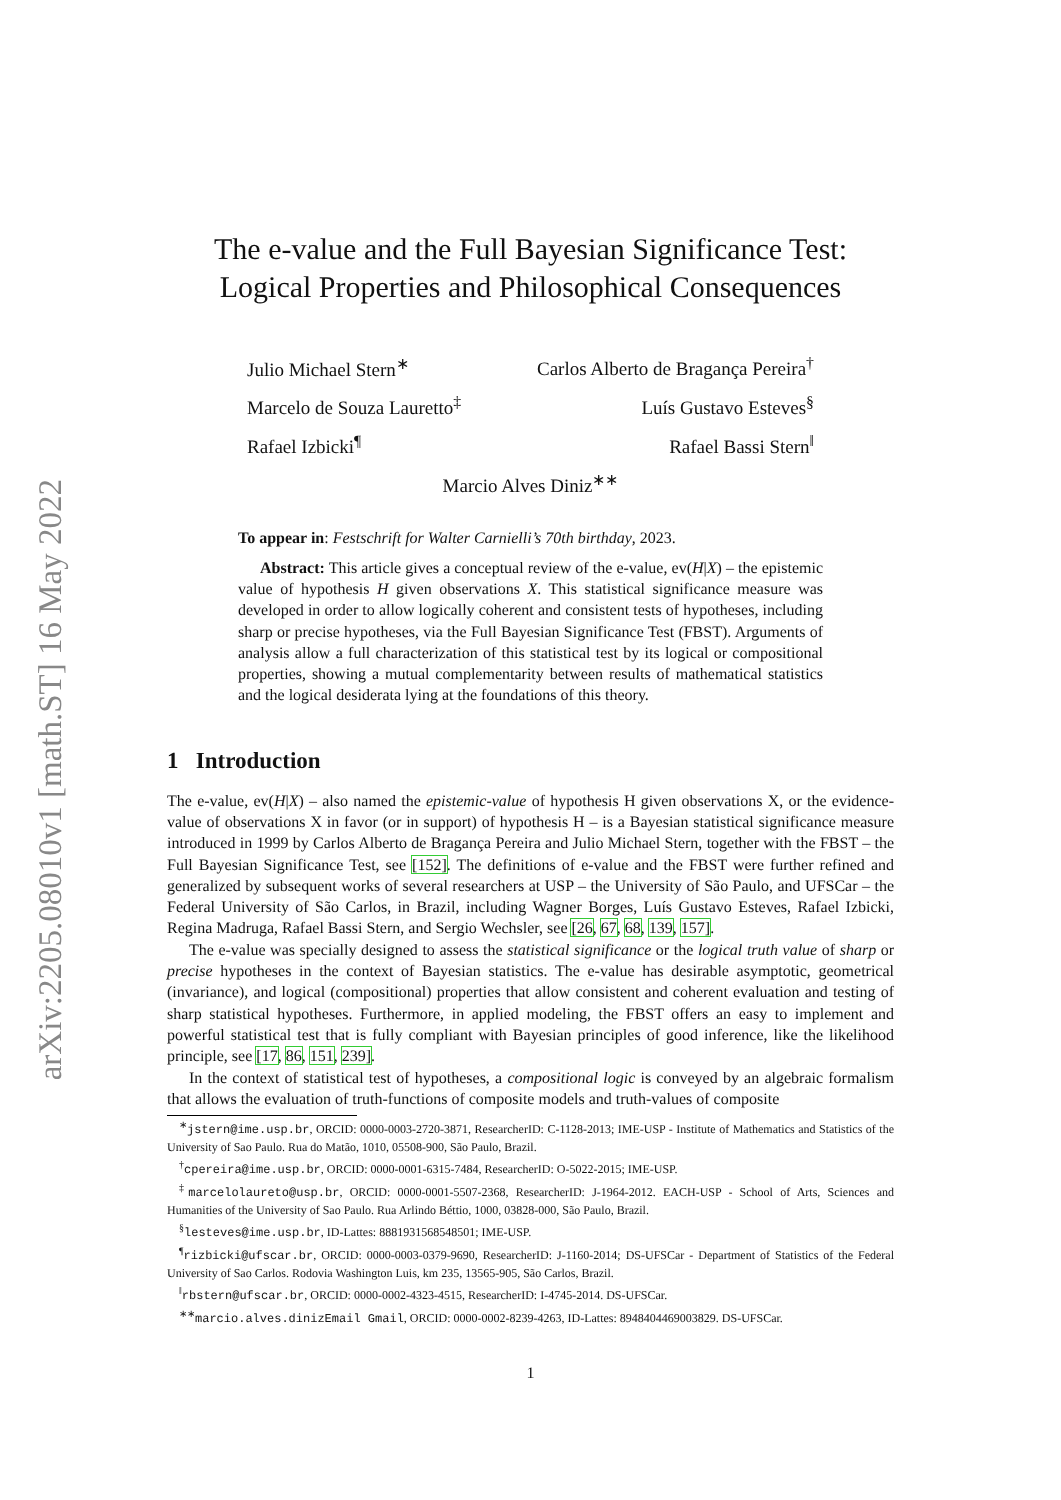arXiv:2205.08010v1 [math.ST] 16 May 2022
The e-value and the Full Bayesian Significance Test:
Logical Properties and Philosophical Consequences
Julio Michael Stern<sup>∗</sup> Carlos Alberto de Bragança Pereira<sup>†</sup>
Marcelo de Souza Lauretto<sup>‡</sup> Luís Gustavo Esteves<sup>§</sup>
Rafael Izbicki<sup>¶</sup> Rafael Bassi Stern<sup>‖</sup>
Marcio Alves Diniz<sup>∗∗</sup>
To appear in: Festschrift for Walter Carnielli’s 70th birthday, 2023.
Abstract: This article gives a conceptual review of the e-value, ev(H|X) – the epistemic value of hypothesis H given observations X. This statistical significance measure was developed in order to allow logically coherent and consistent tests of hypotheses, including sharp or precise hypotheses, via the Full Bayesian Significance Test (FBST). Arguments of analysis allow a full characterization of this statistical test by its logical or compositional properties, showing a mutual complementarity between results of mathematical statistics and the logical desiderata lying at the foundations of this theory.
1 Introduction
The e-value, ev(H|X) – also named the epistemic-value of hypothesis H given observations X, or the evidence-value of observations X in favor (or in support) of hypothesis H – is a Bayesian statistical significance measure introduced in 1999 by Carlos Alberto de Bragança Pereira and Julio Michael Stern, together with the FBST – the Full Bayesian Significance Test, see [152]. The definitions of e-value and the FBST were further refined and generalized by subsequent works of several researchers at USP – the University of São Paulo, and UFSCar – the Federal University of São Carlos, in Brazil, including Wagner Borges, Luís Gustavo Esteves, Rafael Izbicki, Regina Madruga, Rafael Bassi Stern, and Sergio Wechsler, see [26, 67, 68, 139, 157].
The e-value was specially designed to assess the statistical significance or the logical truth value of sharp or precise hypotheses in the context of Bayesian statistics. The e-value has desirable asymptotic, geometrical (invariance), and logical (compositional) properties that allow consistent and coherent evaluation and testing of sharp statistical hypotheses. Furthermore, in applied modeling, the FBST offers an easy to implement and powerful statistical test that is fully compliant with Bayesian principles of good inference, like the likelihood principle, see [17, 86, 151, 239].
In the context of statistical test of hypotheses, a compositional logic is conveyed by an algebraic formalism that allows the evaluation of truth-functions of composite models and truth-values of composite
<sup>∗</sup>jstern@ime.usp.br, ORCID: 0000-0003-2720-3871, ResearcherID: C-1128-2013; IME-USP - Institute of Mathematics and Statistics of the University of Sao Paulo. Rua do Matão, 1010, 05508-900, São Paulo, Brazil.
<sup>†</sup> cpereira@ime.usp.br, ORCID: 0000-0001-6315-7484, ResearcherID: O-5022-2015; IME-USP.
<sup>‡</sup> marcelolaureto@usp.br, ORCID: 0000-0001-5507-2368, ResearcherID: J-1964-2012. EACH-USP - School of Arts, Sciences and Humanities of the University of Sao Paulo. Rua Arlindo Béttio, 1000, 03828-000, São Paulo, Brazil.
<sup>§</sup> lesteves@ime.usp.br, ID-Lattes: 8881931568548501; IME-USP.
<sup>¶</sup> rizbicki@ufscar.br, ORCID: 0000-0003-0379-9690, ResearcherID: J-1160-2014; DS-UFSCar - Department of Statistics of the Federal University of Sao Carlos. Rodovia Washington Luis, km 235, 13565-905, São Carlos, Brazil.
<sup>‖</sup> rbstern@ufscar.br, ORCID: 0000-0002-4323-4515, ResearcherID: I-4745-2014. DS-UFSCar.
<sup>∗∗</sup>marcio.alves.dinizEmail Gmail, ORCID: 0000-0002-8239-4263, ID-Lattes: 8948404469003829. DS-UFSCar.
1